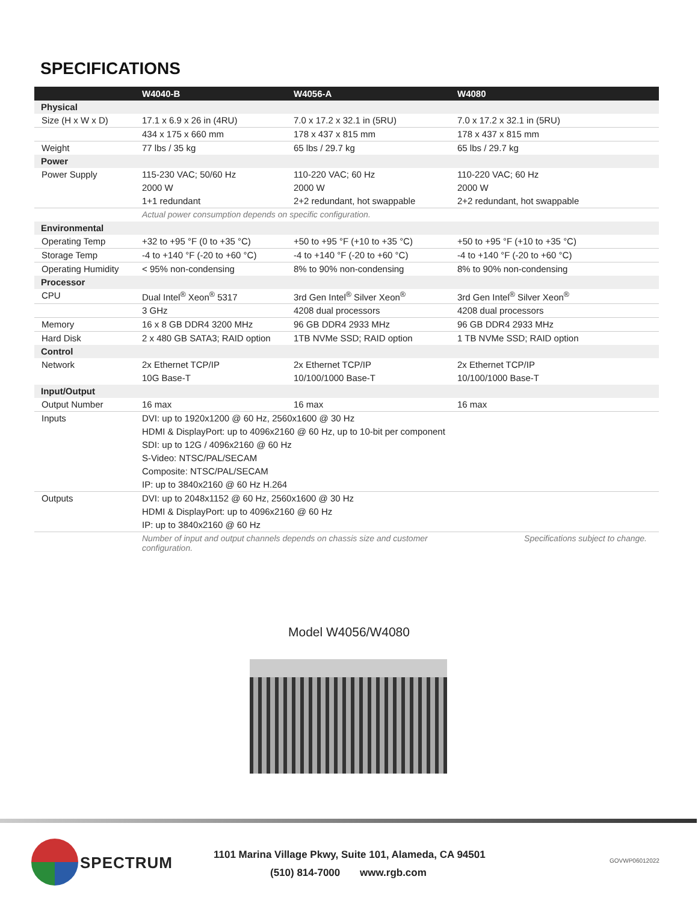SPECIFICATIONS
| | W4040-B | W4056-A | W4080 |
| --- | --- | --- | --- |
| Physical | | | |
| Size (H x W x D) | 17.1 x 6.9 x 26 in (4RU) | 7.0 x 17.2 x 32.1 in (5RU) | 7.0 x 17.2 x 32.1 in (5RU) |
| | 434 x 175 x 660 mm | 178 x 437 x 815 mm | 178 x 437 x 815 mm |
| Weight | 77 lbs / 35 kg | 65 lbs / 29.7 kg | 65 lbs / 29.7 kg |
| Power | | | |
| Power Supply | 115-230 VAC; 50/60 Hz | 110-220 VAC; 60 Hz | 110-220 VAC; 60 Hz |
| | 2000 W | 2000 W | 2000 W |
| | 1+1 redundant | 2+2 redundant, hot swappable | 2+2 redundant, hot swappable |
| | Actual power consumption depends on specific configuration. | | |
| Environmental | | | |
| Operating Temp | +32 to +95 °F (0 to +35 °C) | +50 to +95 °F (+10 to +35 °C) | +50 to +95 °F (+10 to +35 °C) |
| Storage Temp | -4 to +140 °F (-20 to +60 °C) | -4 to +140 °F (-20 to +60 °C) | -4 to +140 °F (-20 to +60 °C) |
| Operating Humidity | < 95% non-condensing | 8% to 90% non-condensing | 8% to 90% non-condensing |
| Processor | | | |
| CPU | Dual Intel<sup>®</sup> Xeon<sup>®</sup> 5317 | 3rd Gen Intel<sup>®</sup> Silver Xeon<sup>®</sup> | 3rd Gen Intel<sup>®</sup> Silver Xeon<sup>®</sup> |
| | 3 GHz | 4208 dual processors | 4208 dual processors |
| Memory | 16 x 8 GB DDR4 3200 MHz | 96 GB DDR4 2933 MHz | 96 GB DDR4 2933 MHz |
| Hard Disk | 2 x 480 GB SATA3; RAID option | 1TB NVMe SSD; RAID option | 1 TB NVMe SSD; RAID option |
| Control | | | |
| Network | 2x Ethernet TCP/IP | 2x Ethernet TCP/IP | 2x Ethernet TCP/IP |
| | 10G Base-T | 10/100/1000 Base-T | 10/100/1000 Base-T |
| Input/Output | | | |
| Output Number | 16 max | 16 max | 16 max |
| Inputs | DVI: up to 1920x1200 @ 60 Hz, 2560x1600 @ 30 Hz | | |
| | HDMI & DisplayPort: up to 4096x2160 @ 60 Hz, up to 10-bit per component | | |
| | SDI: up to 12G / 4096x2160 @ 60 Hz | | |
| | S-Video: NTSC/PAL/SECAM | | |
| | Composite: NTSC/PAL/SECAM | | |
| | IP: up to 3840x2160 @ 60 Hz H.264 | | |
| Outputs | DVI: up to 2048x1152 @ 60 Hz, 2560x1600 @ 30 Hz | | |
| | HDMI & DisplayPort: up to 4096x2160 @ 60 Hz | | |
| | IP: up to 3840x2160 @ 60 Hz | | |
| | Number of input and output channels depends on chassis size and customer configuration. | | Specifications subject to change. |
Model W4056/W4080
SPECTRUM
1101 Marina Village Pkwy, Suite 101, Alameda, CA 94501
(510) 814-7000 www.rgb.com
GOVWP06012022